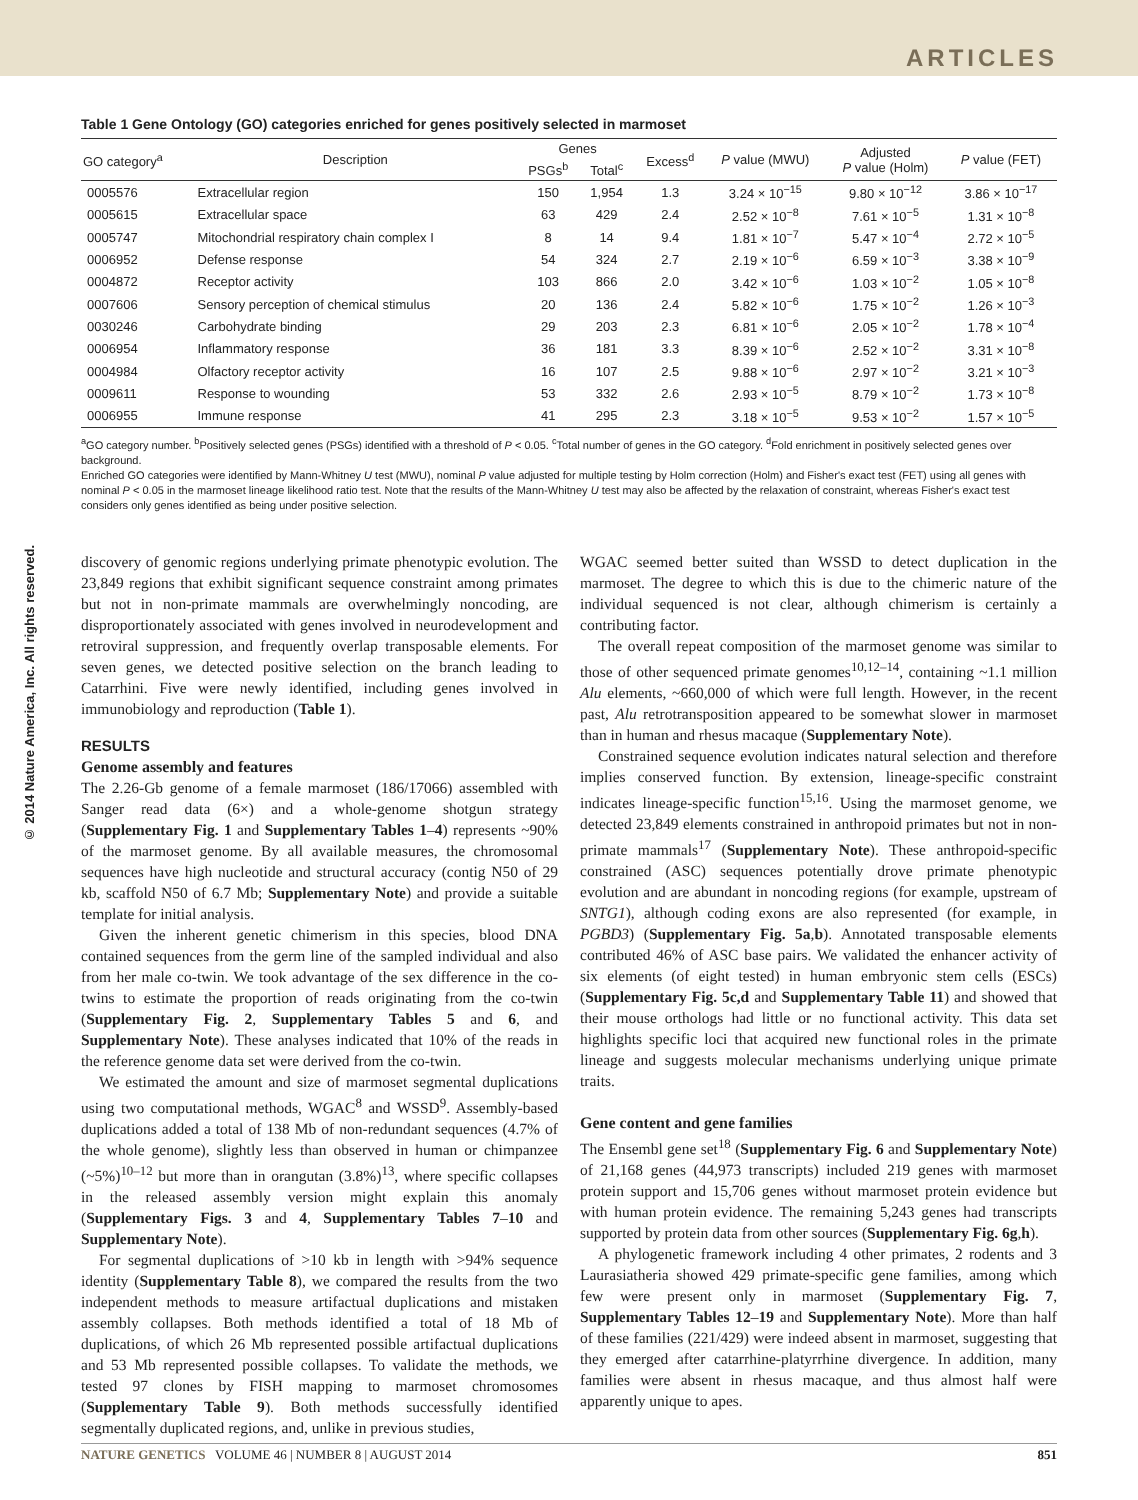ARTICLES
© 2014 Nature America, Inc. All rights reserved.
Table 1 Gene Ontology (GO) categories enriched for genes positively selected in marmoset
| GO category<sup>a</sup> | Description | Genes | | Excess<sup>d</sup> | P value (MWU) | Adjusted P value (Holm) | P value (FET) |
| --- | --- | --- | --- | --- | --- | --- | --- |
| | | PSGs<sup>b</sup> | Total<sup>c</sup> | | | | |
| 0005576 | Extracellular region | 150 | 1,954 | 1.3 | 3.24 × 10<sup>−15</sup> | 9.80 × 10<sup>−12</sup> | 3.86 × 10<sup>−17</sup> |
| 0005615 | Extracellular space | 63 | 429 | 2.4 | 2.52 × 10<sup>−8</sup> | 7.61 × 10<sup>−5</sup> | 1.31 × 10<sup>−8</sup> |
| 0005747 | Mitochondrial respiratory chain complex I | 8 | 14 | 9.4 | 1.81 × 10<sup>−7</sup> | 5.47 × 10<sup>−4</sup> | 2.72 × 10<sup>−5</sup> |
| 0006952 | Defense response | 54 | 324 | 2.7 | 2.19 × 10<sup>−6</sup> | 6.59 × 10<sup>−3</sup> | 3.38 × 10<sup>−9</sup> |
| 0004872 | Receptor activity | 103 | 866 | 2.0 | 3.42 × 10<sup>−6</sup> | 1.03 × 10<sup>−2</sup> | 1.05 × 10<sup>−8</sup> |
| 0007606 | Sensory perception of chemical stimulus | 20 | 136 | 2.4 | 5.82 × 10<sup>−6</sup> | 1.75 × 10<sup>−2</sup> | 1.26 × 10<sup>−3</sup> |
| 0030246 | Carbohydrate binding | 29 | 203 | 2.3 | 6.81 × 10<sup>−6</sup> | 2.05 × 10<sup>−2</sup> | 1.78 × 10<sup>−4</sup> |
| 0006954 | Inflammatory response | 36 | 181 | 3.3 | 8.39 × 10<sup>−6</sup> | 2.52 × 10<sup>−2</sup> | 3.31 × 10<sup>−8</sup> |
| 0004984 | Olfactory receptor activity | 16 | 107 | 2.5 | 9.88 × 10<sup>−6</sup> | 2.97 × 10<sup>−2</sup> | 3.21 × 10<sup>−3</sup> |
| 0009611 | Response to wounding | 53 | 332 | 2.6 | 2.93 × 10<sup>−5</sup> | 8.79 × 10<sup>−2</sup> | 1.73 × 10<sup>−8</sup> |
| 0006955 | Immune response | 41 | 295 | 2.3 | 3.18 × 10<sup>−5</sup> | 9.53 × 10<sup>−2</sup> | 1.57 × 10<sup>−5</sup> |
<sup>a</sup> GO category number. <sup>b</sup>Positively selected genes (PSGs) identified with a threshold of P < 0.05. <sup>c</sup>Total number of genes in the GO category. <sup>d</sup>Fold enrichment in positively selected genes over background.
Enriched GO categories were identified by Mann-Whitney U test (MWU), nominal P value adjusted for multiple testing by Holm correction (Holm) and Fisher's exact test (FET) using all genes with nominal P < 0.05 in the marmoset lineage likelihood ratio test. Note that the results of the Mann-Whitney U test may also be affected by the relaxation of constraint, whereas Fisher's exact test considers only genes identified as being under positive selection.
discovery of genomic regions underlying primate phenotypic evolution. The 23,849 regions that exhibit significant sequence constraint among primates but not in non-primate mammals are overwhelmingly noncoding, are disproportionately associated with genes involved in neurodevelopment and retroviral suppression, and frequently overlap transposable elements. For seven genes, we detected positive selection on the branch leading to Catarrhini. Five were newly identified, including genes involved in immunobiology and reproduction (Table 1).
RESULTS
Genome assembly and features
The 2.26-Gb genome of a female marmoset (186/17066) assembled with Sanger read data (6×) and a whole-genome shotgun strategy (Supplementary Fig. 1 and Supplementary Tables 1–4) represents ~90% of the marmoset genome. By all available measures, the chromosomal sequences have high nucleotide and structural accuracy (contig N50 of 29 kb, scaffold N50 of 6.7 Mb; Supplementary Note) and provide a suitable template for initial analysis.
Given the inherent genetic chimerism in this species, blood DNA contained sequences from the germ line of the sampled individual and also from her male co-twin. We took advantage of the sex difference in the co-twins to estimate the proportion of reads originating from the co-twin (Supplementary Fig. 2, Supplementary Tables 5 and 6, and Supplementary Note). These analyses indicated that 10% of the reads in the reference genome data set were derived from the co-twin.
We estimated the amount and size of marmoset segmental duplications using two computational methods, WGAC<sup>8</sup> and WSSD<sup>9</sup>. Assembly-based duplications added a total of 138 Mb of non-redundant sequences (4.7% of the whole genome), slightly less than observed in human or chimpanzee (~5%)<sup>10–12</sup> but more than in orangutan (3.8%)<sup>13</sup>, where specific collapses in the released assembly version might explain this anomaly (Supplementary Figs. 3 and 4, Supplementary Tables 7–10 and Supplementary Note).
For segmental duplications of >10 kb in length with >94% sequence identity (Supplementary Table 8), we compared the results from the two independent methods to measure artifactual duplications and mistaken assembly collapses. Both methods identified a total of 18 Mb of duplications, of which 26 Mb represented possible artifactual duplications and 53 Mb represented possible collapses. To validate the methods, we tested 97 clones by FISH mapping to marmoset chromosomes (Supplementary Table 9). Both methods successfully identified segmentally duplicated regions, and, unlike in previous studies,
WGAC seemed better suited than WSSD to detect duplication in the marmoset. The degree to which this is due to the chimeric nature of the individual sequenced is not clear, although chimerism is certainly a contributing factor.
The overall repeat composition of the marmoset genome was similar to those of other sequenced primate genomes<sup>10,12–14</sup>, containing ~1.1 million Alu elements, ~660,000 of which were full length. However, in the recent past, Alu retrotransposition appeared to be somewhat slower in marmoset than in human and rhesus macaque (Supplementary Note).
Constrained sequence evolution indicates natural selection and therefore implies conserved function. By extension, lineage-specific constraint indicates lineage-specific function<sup>15,16</sup>. Using the marmoset genome, we detected 23,849 elements constrained in anthropoid primates but not in non-primate mammals<sup>17</sup> (Supplementary Note). These anthropoid-specific constrained (ASC) sequences potentially drove primate phenotypic evolution and are abundant in noncoding regions (for example, upstream of SNTG1), although coding exons are also represented (for example, in PGBD3) (Supplementary Fig. 5a,b). Annotated transposable elements contributed 46% of ASC base pairs. We validated the enhancer activity of six elements (of eight tested) in human embryonic stem cells (ESCs) (Supplementary Fig. 5c,d and Supplementary Table 11) and showed that their mouse orthologs had little or no functional activity. This data set highlights specific loci that acquired new functional roles in the primate lineage and suggests molecular mechanisms underlying unique primate traits.
Gene content and gene families
The Ensembl gene set<sup>18</sup> (Supplementary Fig. 6 and Supplementary Note) of 21,168 genes (44,973 transcripts) included 219 genes with marmoset protein support and 15,706 genes without marmoset protein evidence but with human protein evidence. The remaining 5,243 genes had transcripts supported by protein data from other sources (Supplementary Fig. 6g,h).
A phylogenetic framework including 4 other primates, 2 rodents and 3 Laurasiatheria showed 429 primate-specific gene families, among which few were present only in marmoset (Supplementary Fig. 7, Supplementary Tables 12–19 and Supplementary Note). More than half of these families (221/429) were indeed absent in marmoset, suggesting that they emerged after catarrhine-platyrrhine divergence. In addition, many families were absent in rhesus macaque, and thus almost half were apparently unique to apes.
NATURE GENETICS VOLUME 46 | NUMBER 8 | AUGUST 2014 851